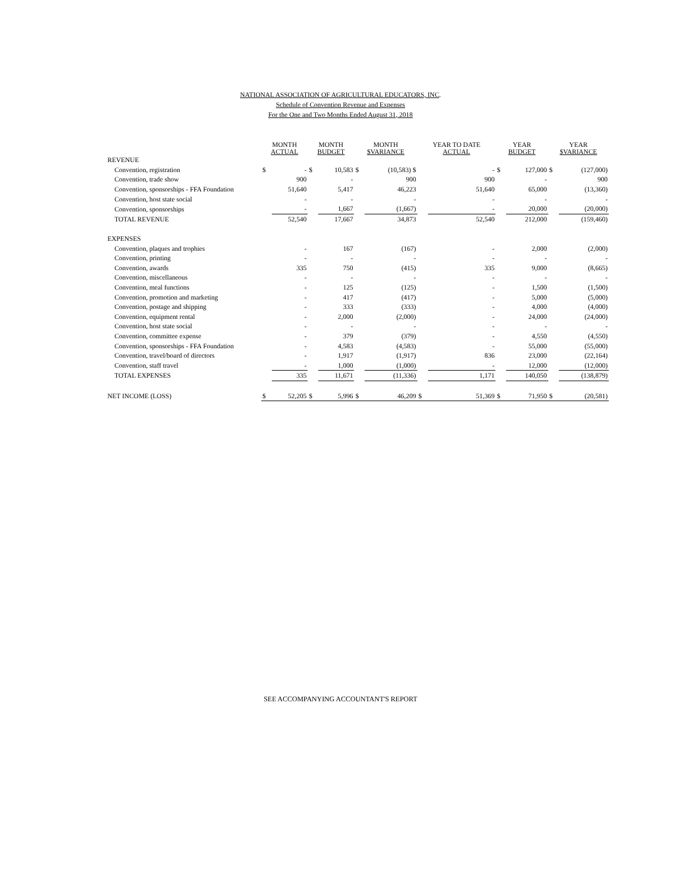NATIONAL ASSOCIATION OF AGRICULTURAL EDUCATORS, INC.
Schedule of Convention Revenue and Expenses
For the One and Two Months Ended August 31, 2018
| | MONTH ACTUAL | | MONTH BUDGET | | MONTH $VARIANCE | | YEAR TO DATE ACTUAL | | YEAR BUDGET | | YEAR $VARIANCE | |
| --- | --- | --- | --- | --- | --- | --- | --- | --- | --- | --- | --- | --- |
| REVENUE | | | | | | | | | | | | |
| Convention, registration | $ | - | $ | 10,583 | $ | (10,583) $ | | - | $ | 127,000 | $ | (127,000) |
| Convention, trade show | | 900 | | - | | 900 | | 900 | | - | | 900 |
| Convention, sponsorships - FFA Foundation | | 51,640 | | 5,417 | | 46,223 | | 51,640 | | 65,000 | | (13,360) |
| Convention, host state social | | - | | - | | - | | - | | - | | - |
| Convention, sponsorships | | - | | 1,667 | | (1,667) | | - | | 20,000 | | (20,000) |
| TOTAL REVENUE | | 52,540 | | 17,667 | | 34,873 | | 52,540 | | 212,000 | | (159,460) |
| EXPENSES | | | | | | | | | | | | |
| Convention, plaques and trophies | | - | | 167 | | (167) | | - | | 2,000 | | (2,000) |
| Convention, printing | | - | | - | | - | | - | | - | | - |
| Convention, awards | | 335 | | 750 | | (415) | | 335 | | 9,000 | | (8,665) |
| Convention, miscellaneous | | - | | - | | - | | - | | - | | - |
| Convention, meal functions | | - | | 125 | | (125) | | - | | 1,500 | | (1,500) |
| Convention, promotion and marketing | | - | | 417 | | (417) | | - | | 5,000 | | (5,000) |
| Convention, postage and shipping | | - | | 333 | | (333) | | - | | 4,000 | | (4,000) |
| Convention, equipment rental | | - | | 2,000 | | (2,000) | | - | | 24,000 | | (24,000) |
| Convention, host state social | | - | | - | | - | | - | | - | | - |
| Convention, committee expense | | - | | 379 | | (379) | | - | | 4,550 | | (4,550) |
| Convention, sponsorships - FFA Foundation | | - | | 4,583 | | (4,583) | | - | | 55,000 | | (55,000) |
| Convention, travel/board of directors | | - | | 1,917 | | (1,917) | | 836 | | 23,000 | | (22,164) |
| Convention, staff travel | | - | | 1,000 | | (1,000) | | - | | 12,000 | | (12,000) |
| TOTAL EXPENSES | | 335 | | 11,671 | | (11,336) | | 1,171 | | 140,050 | | (138,879) |
| NET INCOME (LOSS) | $ | 52,205 | $ | 5,996 | $ | 46,209 | $ | 51,369 | $ | 71,950 | $ | (20,581) |
SEE ACCOMPANYING ACCOUNTANT'S REPORT